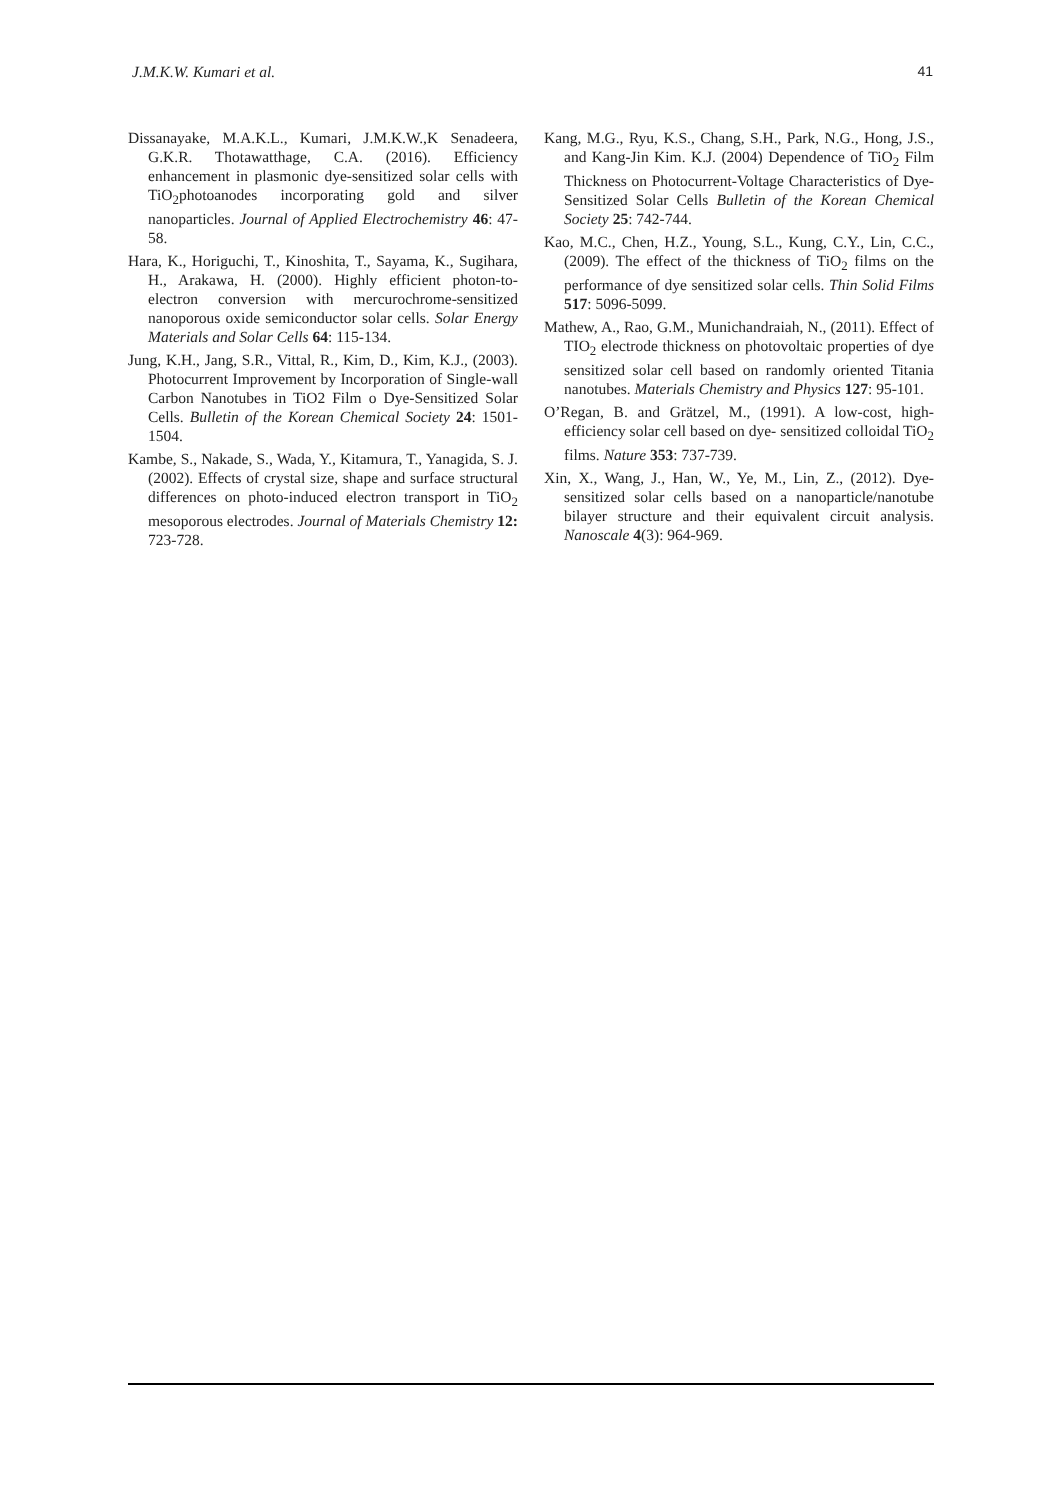J.M.K.W. Kumari et al. 41
Dissanayake, M.A.K.L., Kumari, J.M.K.W.,K Senadeera, G.K.R. Thotawatthage, C.A. (2016). Efficiency enhancement in plasmonic dye-sensitized solar cells with TiO<sub>2</sub>photoanodes incorporating gold and silver nanoparticles. Journal of Applied Electrochemistry 46: 47-58.
Hara, K., Horiguchi, T., Kinoshita, T., Sayama, K., Sugihara, H., Arakawa, H. (2000). Highly efficient photon-to-electron conversion with mercurochrome-sensitized nanoporous oxide semiconductor solar cells. Solar Energy Materials and Solar Cells 64: 115-134.
Jung, K.H., Jang, S.R., Vittal, R., Kim, D., Kim, K.J., (2003). Photocurrent Improvement by Incorporation of Single-wall Carbon Nanotubes in TiO2 Film o Dye-Sensitized Solar Cells. Bulletin of the Korean Chemical Society 24: 1501-1504.
Kambe, S., Nakade, S., Wada, Y., Kitamura, T., Yanagida, S. J. (2002). Effects of crystal size, shape and surface structural differences on photo-induced electron transport in TiO<sub>2</sub> mesoporous electrodes. Journal of Materials Chemistry 12: 723-728.
Kang, M.G., Ryu, K.S., Chang, S.H., Park, N.G., Hong, J.S., and Kang-Jin Kim. K.J. (2004) Dependence of TiO<sub>2</sub> Film Thickness on Photocurrent-Voltage Characteristics of Dye-Sensitized Solar Cells Bulletin of the Korean Chemical Society 25: 742-744.
Kao, M.C., Chen, H.Z., Young, S.L., Kung, C.Y., Lin, C.C., (2009). The effect of the thickness of TiO<sub>2</sub> films on the performance of dye sensitized solar cells. Thin Solid Films 517: 5096-5099.
Mathew, A., Rao, G.M., Munichandraiah, N., (2011). Effect of TIO<sub>2</sub> electrode thickness on photovoltaic properties of dye sensitized solar cell based on randomly oriented Titania nanotubes. Materials Chemistry and Physics 127: 95-101.
O’Regan, B. and Grätzel, M., (1991). A low-cost, high-efficiency solar cell based on dye- sensitized colloidal TiO<sub>2</sub> films. Nature 353: 737-739.
Xin, X., Wang, J., Han, W., Ye, M., Lin, Z., (2012). Dye-sensitized solar cells based on a nanoparticle/nanotube bilayer structure and their equivalent circuit analysis. Nanoscale 4(3): 964-969.